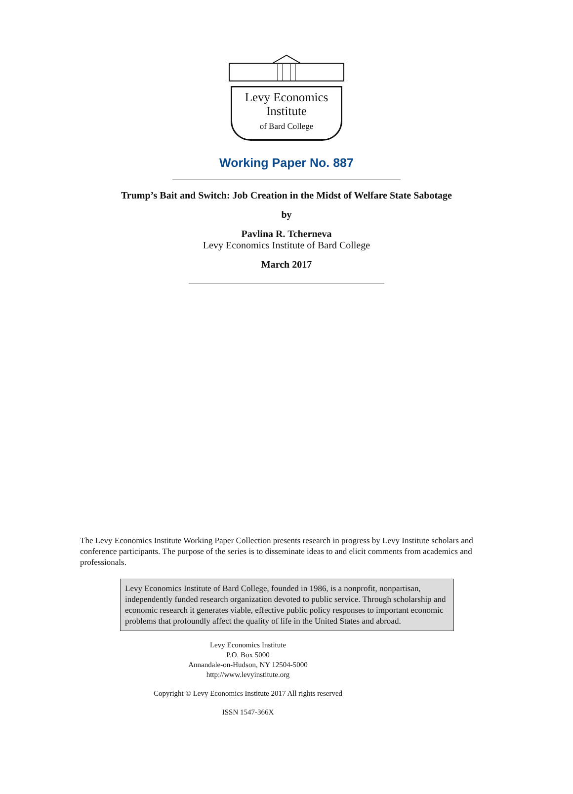Levy Economics
Institute
of Bard College
Working Paper No. 887
Trump’s Bait and Switch: Job Creation in the Midst of Welfare State Sabotage
by
Pavlina R. Tcherneva
Levy Economics Institute of Bard College
March 2017
The Levy Economics Institute Working Paper Collection presents research in progress by Levy Institute scholars and conference participants. The purpose of the series is to disseminate ideas to and elicit comments from academics and professionals.
Levy Economics Institute of Bard College, founded in 1986, is a nonprofit, nonpartisan, independently funded research organization devoted to public service. Through scholarship and economic research it generates viable, effective public policy responses to important economic problems that profoundly affect the quality of life in the United States and abroad.
Levy Economics Institute
P.O. Box 5000
Annandale-on-Hudson, NY 12504-5000
http://www.levyinstitute.org
Copyright © Levy Economics Institute 2017 All rights reserved
ISSN 1547-366X